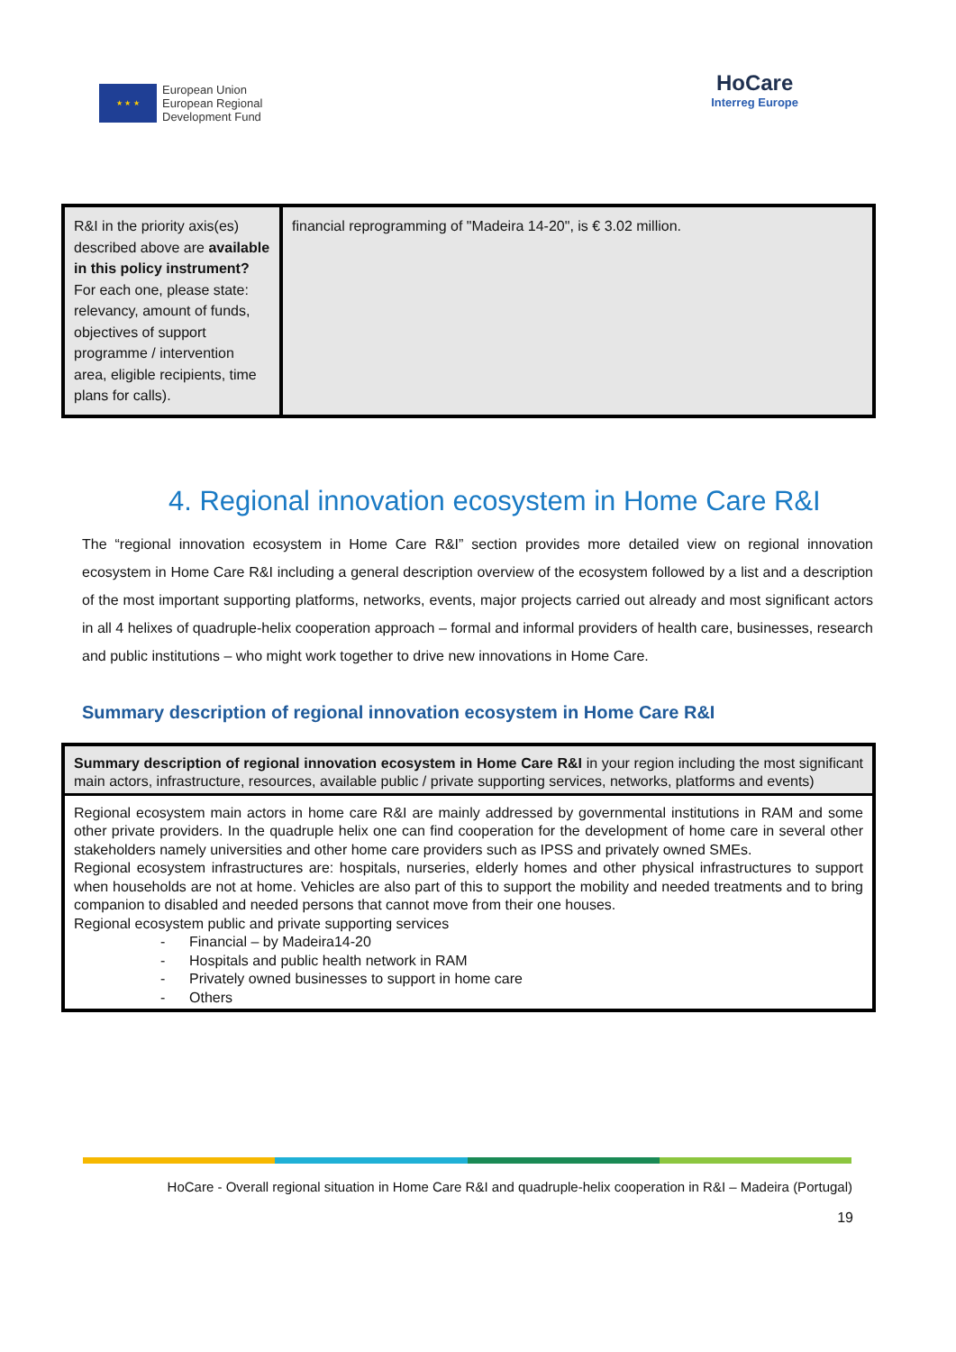★ ★ ★
European Union
European Regional
Development Fund
HoCare
Interreg Europe
| R&I in the priority axis(es) described above are available in this policy instrument? For each one, please state: relevancy, amount of funds, objectives of support programme / intervention area, eligible recipients, time plans for calls). | financial reprogramming of "Madeira 14-20", is € 3.02 million. |
4. Regional innovation ecosystem in Home Care R&I
The “regional innovation ecosystem in Home Care R&I” section provides more detailed view on regional innovation ecosystem in Home Care R&I including a general description overview of the ecosystem followed by a list and a description of the most important supporting platforms, networks, events, major projects carried out already and most significant actors in all 4 helixes of quadruple-helix cooperation approach – formal and informal providers of health care, businesses, research and public institutions – who might work together to drive new innovations in Home Care.
Summary description of regional innovation ecosystem in Home Care R&I
| Summary description of regional innovation ecosystem in Home Care R&I in your region including the most significant main actors, infrastructure, resources, available public / private supporting services, networks, platforms and events) |
| Regional ecosystem main actors in home care R&I are mainly addressed by governmental institutions in RAM and some other private providers. In the quadruple helix one can find cooperation for the development of home care in several other stakeholders namely universities and other home care providers such as IPSS and privately owned SMEs. Regional ecosystem infrastructures are: hospitals, nurseries, elderly homes and other physical infrastructures to support when households are not at home. Vehicles are also part of this to support the mobility and needed treatments and to bring companion to disabled and needed persons that cannot move from their one houses. Regional ecosystem public and private supporting services - Financial – by Madeira14-20 - Hospitals and public health network in RAM - Privately owned businesses to support in home care - Others |
HoCare - Overall regional situation in Home Care R&I and quadruple-helix cooperation in R&I – Madeira (Portugal)
19